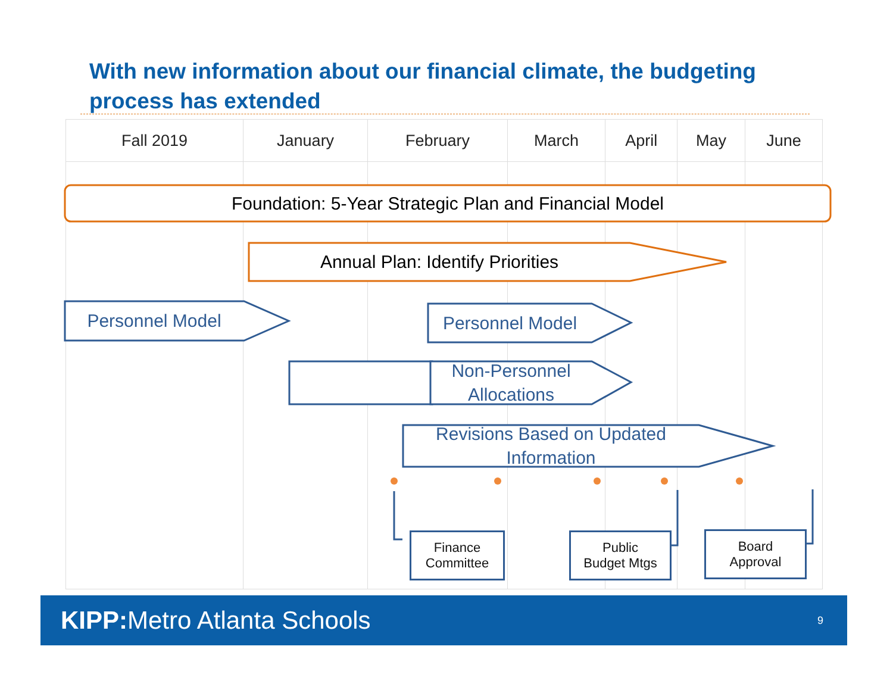With new information about our financial climate, the budgeting process has extended
| Fall 2019 | January | February | March | April | May | June |
| --- | --- | --- | --- | --- | --- | --- |
Foundation: 5-Year Strategic Plan and Financial Model
Annual Plan: Identify Priorities
Personnel Model Personnel Model
Non-Personnel
Allocations
Revisions Based on Updated
Information
Finance
Committee
Public
Budget Mtgs
Board
Approval
KIPP: Metro Atlanta Schools 9